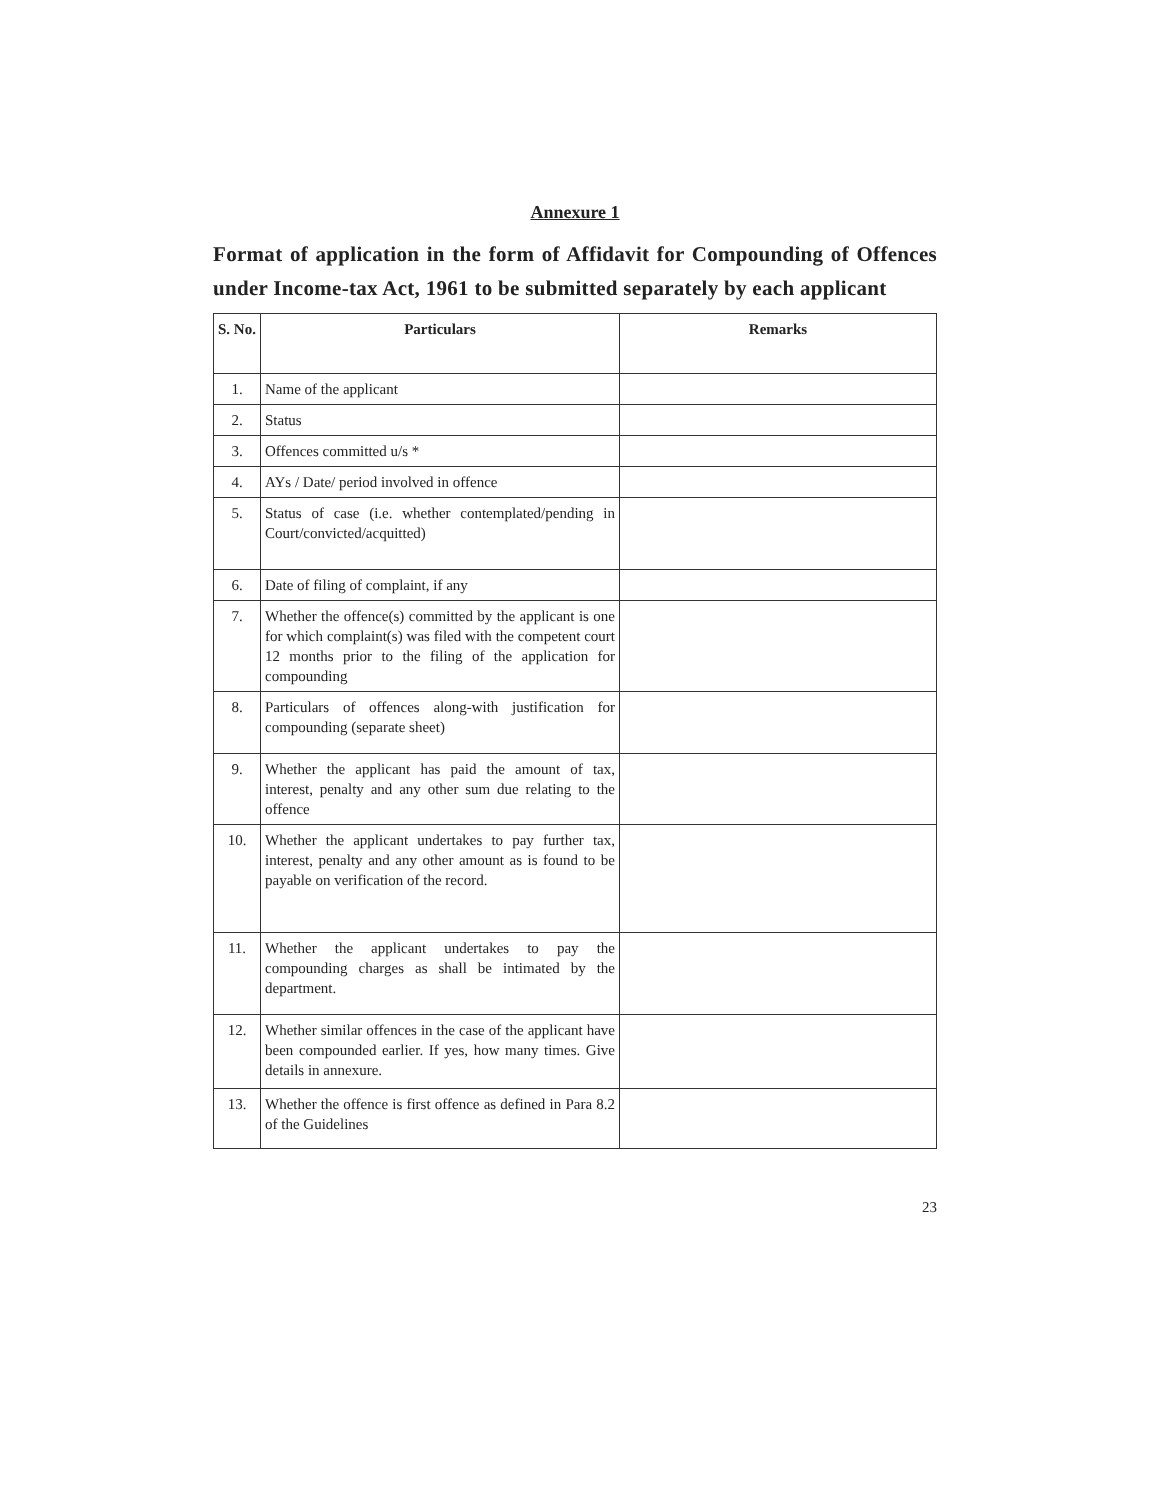Annexure 1
Format of application in the form of Affidavit for Compounding of Offences under Income-tax Act, 1961 to be submitted separately by each applicant
| S. No. | Particulars | Remarks |
| --- | --- | --- |
| 1. | Name of the applicant | |
| 2. | Status | |
| 3. | Offences committed u/s * | |
| 4. | AYs / Date/ period involved in offence | |
| 5. | Status of case (i.e. whether contemplated/pending in Court/convicted/acquitted) | |
| 6. | Date of filing of complaint, if any | |
| 7. | Whether the offence(s) committed by the applicant is one for which complaint(s) was filed with the competent court 12 months prior to the filing of the application for compounding | |
| 8. | Particulars of offences along-with justification for compounding (separate sheet) | |
| 9. | Whether the applicant has paid the amount of tax, interest, penalty and any other sum due relating to the offence | |
| 10. | Whether the applicant undertakes to pay further tax, interest, penalty and any other amount as is found to be payable on verification of the record. | |
| 11. | Whether the applicant undertakes to pay the compounding charges as shall be intimated by the department. | |
| 12. | Whether similar offences in the case of the applicant have been compounded earlier. If yes, how many times. Give details in annexure. | |
| 13. | Whether the offence is first offence as defined in Para 8.2 of the Guidelines | |
23